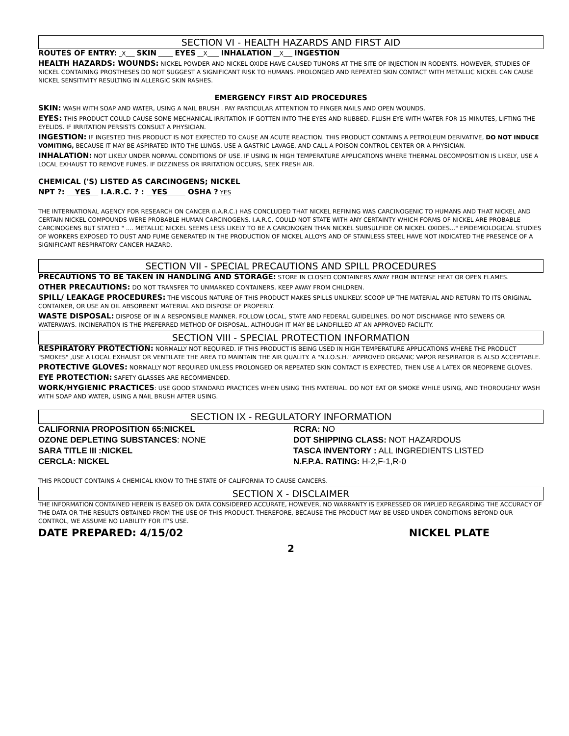SECTION VI - HEALTH HAZARDS AND FIRST AID
ROUTES OF ENTRY: _X___ SKIN _____ EYES __X____ INHALATION __X___ INGESTION
HEALTH HAZARDS: WOUNDS: NICKEL POWDER AND NICKEL OXIDE HAVE CAUSED TUMORS AT THE SITE OF INJECTION IN RODENTS. HOWEVER, STUDIES OF NICKEL CONTAINING PROSTHESES DO NOT SUGGEST A SIGNIFICANT RISK TO HUMANS. PROLONGED AND REPEATED SKIN CONTACT WITH METALLIC NICKEL CAN CAUSE NICKEL SENSITIVITY RESULTING IN ALLERGIC SKIN RASHES.
EMERGENCY FIRST AID PROCEDURES
SKIN: WASH WITH SOAP AND WATER, USING A NAIL BRUSH . PAY PARTICULAR ATTENTION TO FINGER NAILS AND OPEN WOUNDS.
EYES: THIS PRODUCT COULD CAUSE SOME MECHANICAL IRRITATION IF GOTTEN INTO THE EYES AND RUBBED. FLUSH EYE WITH WATER FOR 15 MINUTES, LIFTING THE EYELIDS. IF IRRITATION PERSISTS CONSULT A PHYSICIAN.
INGESTION: IF INGESTED THIS PRODUCT IS NOT EXPECTED TO CAUSE AN ACUTE REACTION. THIS PRODUCT CONTAINS A PETROLEUM DERIVATIVE, DO NOT INDUCE VOMITING, BECAUSE IT MAY BE ASPIRATED INTO THE LUNGS. USE A GASTRIC LAVAGE, AND CALL A POISON CONTROL CENTER OR A PHYSICIAN.
INHALATION: NOT LIKELY UNDER NORMAL CONDITIONS OF USE. IF USING IN HIGH TEMPERATURE APPLICATIONS WHERE THERMAL DECOMPOSITION IS LIKELY, USE A LOCAL EXHAUST TO REMOVE FUMES. IF DIZZINESS OR IRRITATION OCCURS, SEEK FRESH AIR.
CHEMICAL ('S) LISTED AS CARCINOGENS; NICKEL
NPT ?: YES I.A.R.C. ? : YES OSHA ? YES
THE INTERNATIONAL AGENCY FOR RESEARCH ON CANCER (I.A.R.C.) HAS CONCLUDED THAT NICKEL REFINING WAS CARCINOGENIC TO HUMANS AND THAT NICKEL AND CERTAIN NICKEL COMPOUNDS WERE PROBABLE HUMAN CARCINOGENS. I.A.R.C. COULD NOT STATE WITH ANY CERTAINTY WHICH FORMS OF NICKEL ARE PROBABLE CARCINOGENS BUT STATED " .... METALLIC NICKEL SEEMS LESS LIKELY TO BE A CARCINOGEN THAN NICKEL SUBSULFIDE OR NICKEL OXIDES..." EPIDEMIOLOGICAL STUDIES OF WORKERS EXPOSED TO DUST AND FUME GENERATED IN THE PRODUCTION OF NICKEL ALLOYS AND OF STAINLESS STEEL HAVE NOT INDICATED THE PRESENCE OF A SIGNIFICANT RESPIRATORY CANCER HAZARD.
SECTION VII - SPECIAL PRECAUTIONS AND SPILL PROCEDURES
PRECAUTIONS TO BE TAKEN IN HANDLING AND STORAGE: STORE IN CLOSED CONTAINERS AWAY FROM INTENSE HEAT OR OPEN FLAMES.
OTHER PRECAUTIONS: DO NOT TRANSFER TO UNMARKED CONTAINERS. KEEP AWAY FROM CHILDREN.
SPILL/ LEAKAGE PROCEDURES: THE VISCOUS NATURE OF THIS PRODUCT MAKES SPILLS UNLIKELY. SCOOP UP THE MATERIAL AND RETURN TO ITS ORIGINAL CONTAINER, OR USE AN OIL ABSORBENT MATERIAL AND DISPOSE OF PROPERLY.
WASTE DISPOSAL: DISPOSE OF IN A RESPONSIBLE MANNER. FOLLOW LOCAL, STATE AND FEDERAL GUIDELINES. DO NOT DISCHARGE INTO SEWERS OR WATERWAYS. INCINERATION IS THE PREFERRED METHOD OF DISPOSAL, ALTHOUGH IT MAY BE LANDFILLED AT AN APPROVED FACILITY.
SECTION VIII - SPECIAL PROTECTION INFORMATION
RESPIRATORY PROTECTION: NORMALLY NOT REQUIRED. IF THIS PRODUCT IS BEING USED IN HIGH TEMPERATURE APPLICATIONS WHERE THE PRODUCT "SMOKES" ,USE A LOCAL EXHAUST OR VENTILATE THE AREA TO MAINTAIN THE AIR QUALITY. A "N.I.O.S.H." APPROVED ORGANIC VAPOR RESPIRATOR IS ALSO ACCEPTABLE.
PROTECTIVE GLOVES: NORMALLY NOT REQUIRED UNLESS PROLONGED OR REPEATED SKIN CONTACT IS EXPECTED, THEN USE A LATEX OR NEOPRENE GLOVES.
EYE PROTECTION: SAFETY GLASSES ARE RECOMMENDED.
WORK/HYGIENIC PRACTICES: USE GOOD STANDARD PRACTICES WHEN USING THIS MATERIAL. DO NOT EAT OR SMOKE WHILE USING, AND THOROUGHLY WASH WITH SOAP AND WATER, USING A NAIL BRUSH AFTER USING.
SECTION IX - REGULATORY INFORMATION
CALIFORNIA PROPOSITION 65:NICKEL
RCRA: NO
OZONE DEPLETING SUBSTANCES: NONE
DOT SHIPPING CLASS: NOT HAZARDOUS
SARA TITLE III :NICKEL
TASCA INVENTORY : ALL INGREDIENTS LISTED
CERCLA: NICKEL
N.F.P.A. RATING: H-2,F-1,R-0
THIS PRODUCT CONTAINS A CHEMICAL KNOW TO THE STATE OF CALIFORNIA TO CAUSE CANCERS.
SECTION X - DISCLAIMER
THE INFORMATION CONTAINED HEREIN IS BASED ON DATA CONSIDERED ACCURATE, HOWEVER, NO WARRANTY IS EXPRESSED OR IMPLIED REGARDING THE ACCURACY OF THE DATA OR THE RESULTS OBTAINED FROM THE USE OF THIS PRODUCT. THEREFORE, BECAUSE THE PRODUCT MAY BE USED UNDER CONDITIONS BEYOND OUR CONTROL, WE ASSUME NO LIABILITY FOR IT'S USE.
DATE PREPARED: 4/15/02 NICKEL PLATE
2